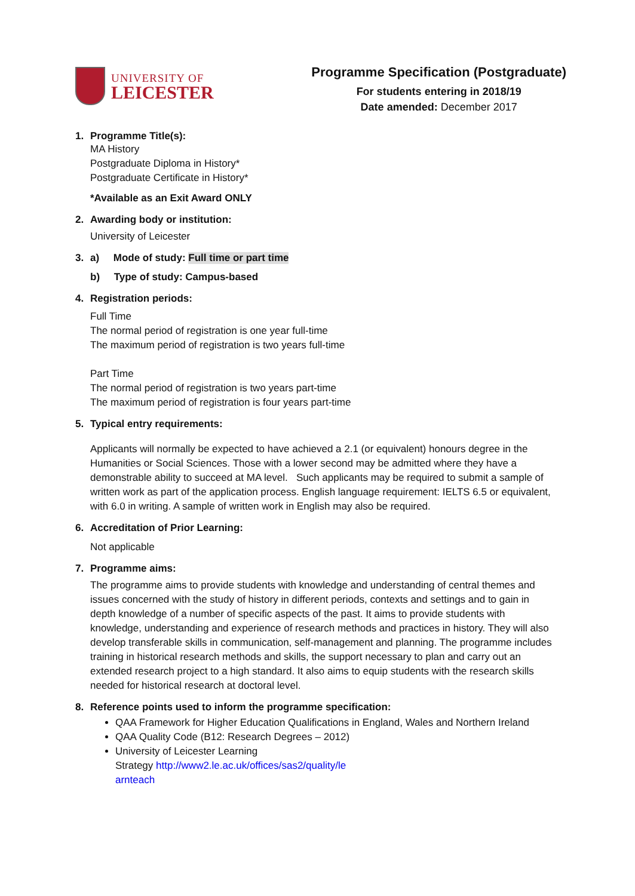UNIVERSITY OF
LEICESTER
Programme Specification (Postgraduate)
For students entering in 2018/19
Date amended: December 2017
1. Programme Title(s):
MA History
Postgraduate Diploma in History*
Postgraduate Certificate in History*
*Available as an Exit Award ONLY
2. Awarding body or institution:
University of Leicester
3. a) Mode of study: Full time or part time
b) Type of study: Campus-based
4. Registration periods:
Full Time
The normal period of registration is one year full-time
The maximum period of registration is two years full-time
Part Time
The normal period of registration is two years part-time
The maximum period of registration is four years part-time
5. Typical entry requirements:
Applicants will normally be expected to have achieved a 2.1 (or equivalent) honours degree in the Humanities or Social Sciences. Those with a lower second may be admitted where they have a demonstrable ability to succeed at MA level. Such applicants may be required to submit a sample of written work as part of the application process. English language requirement: IELTS 6.5 or equivalent, with 6.0 in writing. A sample of written work in English may also be required.
6. Accreditation of Prior Learning:
Not applicable
7. Programme aims:
The programme aims to provide students with knowledge and understanding of central themes and issues concerned with the study of history in different periods, contexts and settings and to gain in depth knowledge of a number of specific aspects of the past. It aims to provide students with knowledge, understanding and experience of research methods and practices in history. They will also develop transferable skills in communication, self-management and planning. The programme includes training in historical research methods and skills, the support necessary to plan and carry out an extended research project to a high standard. It also aims to equip students with the research skills needed for historical research at doctoral level.
8. Reference points used to inform the programme specification:
QAA Framework for Higher Education Qualifications in England, Wales and Northern Ireland
QAA Quality Code (B12: Research Degrees – 2012)
University of Leicester Learning
Strategy http://www2.le.ac.uk/offices/sas2/quality/le
arnteach